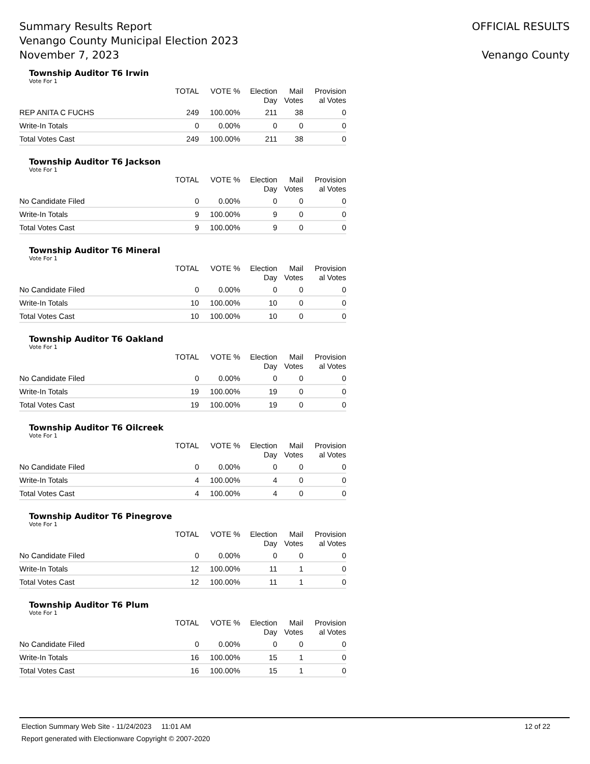Summary Results Report
Venango County Municipal Election 2023
November 7, 2023
OFFICIAL RESULTS
Venango County
Township Auditor T6 Irwin
Vote For 1
| | TOTAL | VOTE % | Election Day | Mail Votes | Provision al Votes |
| --- | --- | --- | --- | --- | --- |
| REP ANITA C FUCHS | 249 | 100.00% | 211 | 38 | 0 |
| Write-In Totals | 0 | 0.00% | 0 | 0 | 0 |
| Total Votes Cast | 249 | 100.00% | 211 | 38 | 0 |
Township Auditor T6 Jackson
Vote For 1
| | TOTAL | VOTE % | Election Day | Mail Votes | Provision al Votes |
| --- | --- | --- | --- | --- | --- |
| No Candidate Filed | 0 | 0.00% | 0 | 0 | 0 |
| Write-In Totals | 9 | 100.00% | 9 | 0 | 0 |
| Total Votes Cast | 9 | 100.00% | 9 | 0 | 0 |
Township Auditor T6 Mineral
Vote For 1
| | TOTAL | VOTE % | Election Day | Mail Votes | Provision al Votes |
| --- | --- | --- | --- | --- | --- |
| No Candidate Filed | 0 | 0.00% | 0 | 0 | 0 |
| Write-In Totals | 10 | 100.00% | 10 | 0 | 0 |
| Total Votes Cast | 10 | 100.00% | 10 | 0 | 0 |
Township Auditor T6 Oakland
Vote For 1
| | TOTAL | VOTE % | Election Day | Mail Votes | Provision al Votes |
| --- | --- | --- | --- | --- | --- |
| No Candidate Filed | 0 | 0.00% | 0 | 0 | 0 |
| Write-In Totals | 19 | 100.00% | 19 | 0 | 0 |
| Total Votes Cast | 19 | 100.00% | 19 | 0 | 0 |
Township Auditor T6 Oilcreek
Vote For 1
| | TOTAL | VOTE % | Election Day | Mail Votes | Provision al Votes |
| --- | --- | --- | --- | --- | --- |
| No Candidate Filed | 0 | 0.00% | 0 | 0 | 0 |
| Write-In Totals | 4 | 100.00% | 4 | 0 | 0 |
| Total Votes Cast | 4 | 100.00% | 4 | 0 | 0 |
Township Auditor T6 Pinegrove
Vote For 1
| | TOTAL | VOTE % | Election Day | Mail Votes | Provision al Votes |
| --- | --- | --- | --- | --- | --- |
| No Candidate Filed | 0 | 0.00% | 0 | 0 | 0 |
| Write-In Totals | 12 | 100.00% | 11 | 1 | 0 |
| Total Votes Cast | 12 | 100.00% | 11 | 1 | 0 |
Township Auditor T6 Plum
Vote For 1
| | TOTAL | VOTE % | Election Day | Mail Votes | Provision al Votes |
| --- | --- | --- | --- | --- | --- |
| No Candidate Filed | 0 | 0.00% | 0 | 0 | 0 |
| Write-In Totals | 16 | 100.00% | 15 | 1 | 0 |
| Total Votes Cast | 16 | 100.00% | 15 | 1 | 0 |
Election Summary Web Site - 11/24/2023 11:01 AM 12 of 22
Report generated with Electionware Copyright © 2007-2020